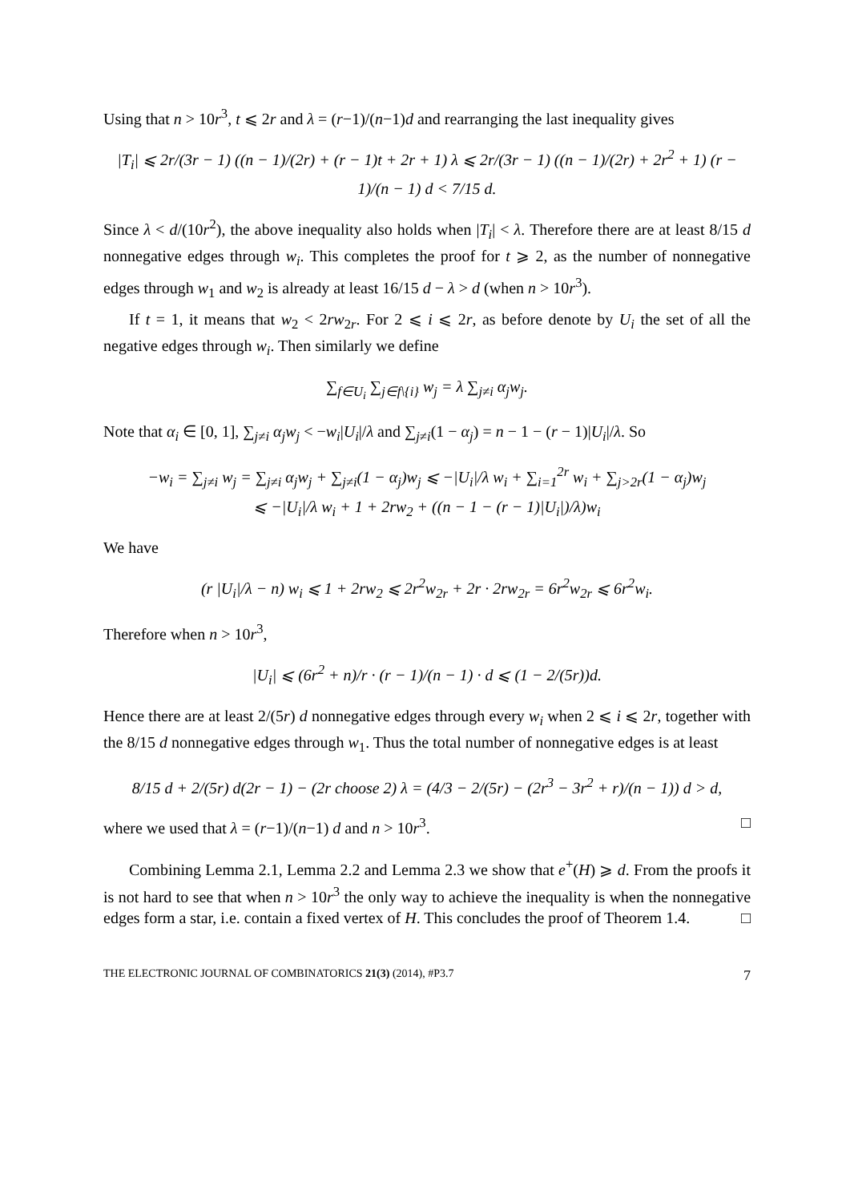Using that n > 10r<sup>3</sup>, t ⩽ 2r and λ = (r−1)/(n−1)d and rearranging the last inequality gives
|T<sub>i</sub>| ⩽ 2r/(3r − 1) ((n − 1)/(2r) + (r − 1)t + 2r + 1) λ ⩽ 2r/(3r − 1) ((n − 1)/(2r) + 2r<sup>2</sup> + 1) (r − 1)/(n − 1) d < 7/15 d.
Since λ < d/(10r<sup>2</sup>), the above inequality also holds when |T<sub>i</sub>| < λ. Therefore there are at least 8/15 d nonnegative edges through w<sub>i</sub>. This completes the proof for t ⩾ 2, as the number of nonnegative edges through w<sub>1</sub> and w<sub>2</sub> is already at least 16/15 d − λ > d (when n > 10r<sup>3</sup>).
If t = 1, it means that w<sub>2</sub> < 2rw<sub>2r</sub>. For 2 ⩽ i ⩽ 2r, as before denote by U<sub>i</sub> the set of all the negative edges through w<sub>i</sub>. Then similarly we define
∑<sub>f∈U<sub>i</sub></sub> ∑<sub>j∈f\{i}</sub> w<sub>j</sub> = λ ∑<sub>j≠i</sub> α<sub>j</sub>w<sub>j</sub>.
Note that α<sub>i</sub> ∈ [0, 1], ∑<sub>j≠i</sub> α<sub>j</sub>w<sub>j</sub> < −w<sub>i</sub>|U<sub>i</sub>|/λ and ∑<sub>j≠i</sub>(1 − α<sub>j</sub>) = n − 1 − (r − 1)|U<sub>i</sub>|/λ. So
−w<sub>i</sub> = ∑<sub>j≠i</sub> w<sub>j</sub> = ∑<sub>j≠i</sub> α<sub>j</sub>w<sub>j</sub> + ∑<sub>j≠i</sub>(1 − α<sub>j</sub>)w<sub>j</sub> ⩽ −|U<sub>i</sub>|/λ w<sub>i</sub> + ∑<sub>i=1</sub><sup>2r</sup> w<sub>i</sub> + ∑<sub>j>2r</sub>(1 − α<sub>j</sub>)w<sub>j</sub>
⩽ −|U<sub>i</sub>|/λ w<sub>i</sub> + 1 + 2rw<sub>2</sub> + ((n − 1 − (r − 1)|U<sub>i</sub>|)/λ)w<sub>i</sub>
We have
(r |U<sub>i</sub>|/λ − n) w<sub>i</sub> ⩽ 1 + 2rw<sub>2</sub> ⩽ 2r<sup>2</sup>w<sub>2r</sub> + 2r · 2rw<sub>2r</sub> = 6r<sup>2</sup>w<sub>2r</sub> ⩽ 6r<sup>2</sup>w<sub>i</sub>.
Therefore when n > 10r<sup>3</sup>,
|U<sub>i</sub>| ⩽ (6r<sup>2</sup> + n)/r · (r − 1)/(n − 1) · d ⩽ (1 − 2/(5r))d.
Hence there are at least 2/(5r) d nonnegative edges through every w<sub>i</sub> when 2 ⩽ i ⩽ 2r, together with the 8/15 d nonnegative edges through w<sub>1</sub>. Thus the total number of nonnegative edges is at least
8/15 d + 2/(5r) d(2r − 1) − (2r choose 2) λ = (4/3 − 2/(5r) − (2r<sup>3</sup> − 3r<sup>2</sup> + r)/(n − 1)) d > d,
where we used that λ = (r−1)/(n−1) d and n > 10r<sup>3</sup>. □
Combining Lemma 2.1, Lemma 2.2 and Lemma 2.3 we show that e<sup>+</sup>(H) ⩾ d. From the proofs it is not hard to see that when n > 10r<sup>3</sup> the only way to achieve the inequality is when the nonnegative edges form a star, i.e. contain a fixed vertex of H. This concludes the proof of Theorem 1.4. □
THE ELECTRONIC JOURNAL OF COMBINATORICS 21(3) (2014), #P3.7 7